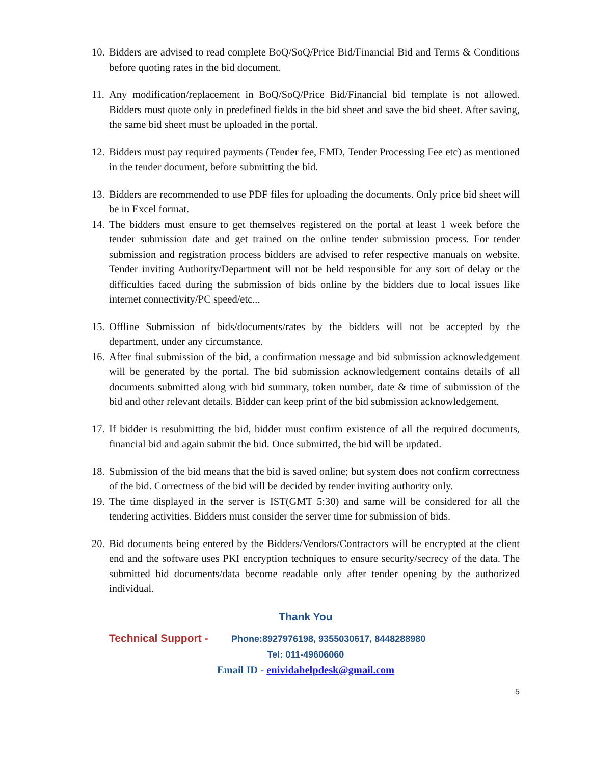10.
Bidders are advised to read complete BoQ/SoQ/Price Bid/Financial Bid and Terms & Conditions before quoting rates in the bid document.
11.
Any modification/replacement in BoQ/SoQ/Price Bid/Financial bid template is not allowed. Bidders must quote only in predefined fields in the bid sheet and save the bid sheet. After saving, the same bid sheet must be uploaded in the portal.
12.
Bidders must pay required payments (Tender fee, EMD, Tender Processing Fee etc) as mentioned in the tender document, before submitting the bid.
13.
Bidders are recommended to use PDF files for uploading the documents. Only price bid sheet will be in Excel format.
14.
The bidders must ensure to get themselves registered on the portal at least 1 week before the tender submission date and get trained on the online tender submission process. For tender submission and registration process bidders are advised to refer respective manuals on website. Tender inviting Authority/Department will not be held responsible for any sort of delay or the difficulties faced during the submission of bids online by the bidders due to local issues like internet connectivity/PC speed/etc...
15.
Offline Submission of bids/documents/rates by the bidders will not be accepted by the department, under any circumstance.
16.
After final submission of the bid, a confirmation message and bid submission acknowledgement will be generated by the portal. The bid submission acknowledgement contains details of all documents submitted along with bid summary, token number, date & time of submission of the bid and other relevant details. Bidder can keep print of the bid submission acknowledgement.
17.
If bidder is resubmitting the bid, bidder must confirm existence of all the required documents, financial bid and again submit the bid. Once submitted, the bid will be updated.
18.
Submission of the bid means that the bid is saved online; but system does not confirm correctness of the bid. Correctness of the bid will be decided by tender inviting authority only.
19.
The time displayed in the server is IST(GMT 5:30) and same will be considered for all the tendering activities. Bidders must consider the server time for submission of bids.
20.
Bid documents being entered by the Bidders/Vendors/Contractors will be encrypted at the client end and the software uses PKI encryption techniques to ensure security/secrecy of the data. The submitted bid documents/data become readable only after tender opening by the authorized individual.
Thank You
Technical Support - Phone:8927976198, 9355030617, 8448288980
Tel: 011-49606060
Email ID - enividahelpdesk@gmail.com
5